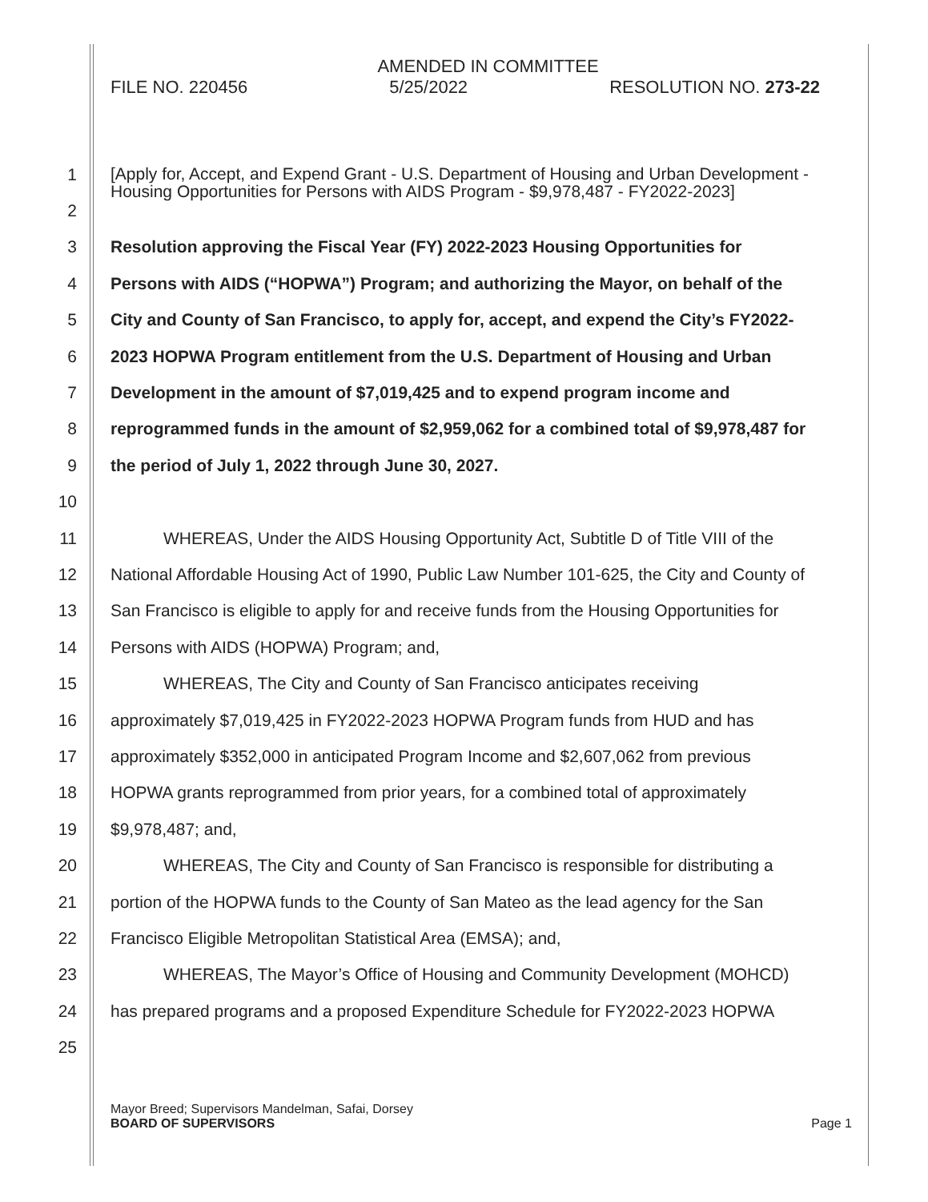AMENDED IN COMMITTEE
FILE NO. 220456 5/25/2022 RESOLUTION NO. 273-22
1
[Apply for, Accept, and Expend Grant - U.S. Department of Housing and Urban Development -
Housing Opportunities for Persons with AIDS Program - $9,978,487 - FY2022-2023]
2
3 Resolution approving the Fiscal Year (FY) 2022-2023 Housing Opportunities for
4 Persons with AIDS (“HOPWA”) Program; and authorizing the Mayor, on behalf of the
5 City and County of San Francisco, to apply for, accept, and expend the City’s FY2022-
6 2023 HOPWA Program entitlement from the U.S. Department of Housing and Urban
7 Development in the amount of $7,019,425 and to expend program income and
8 reprogrammed funds in the amount of $2,959,062 for a combined total of $9,978,487 for
9 the period of July 1, 2022 through June 30, 2027.
10
11 WHEREAS, Under the AIDS Housing Opportunity Act, Subtitle D of Title VIII of the
12 National Affordable Housing Act of 1990, Public Law Number 101-625, the City and County of
13 San Francisco is eligible to apply for and receive funds from the Housing Opportunities for
14 Persons with AIDS (HOPWA) Program; and,
15 WHEREAS, The City and County of San Francisco anticipates receiving
16 approximately $7,019,425 in FY2022-2023 HOPWA Program funds from HUD and has
17 approximately $352,000 in anticipated Program Income and $2,607,062 from previous
18 HOPWA grants reprogrammed from prior years, for a combined total of approximately
19 $9,978,487; and,
20 WHEREAS, The City and County of San Francisco is responsible for distributing a
21 portion of the HOPWA funds to the County of San Mateo as the lead agency for the San
22 Francisco Eligible Metropolitan Statistical Area (EMSA); and,
23 WHEREAS, The Mayor’s Office of Housing and Community Development (MOHCD)
24 has prepared programs and a proposed Expenditure Schedule for FY2022-2023 HOPWA
25
Mayor Breed; Supervisors Mandelman, Safai, Dorsey
BOARD OF SUPERVISORS Page 1